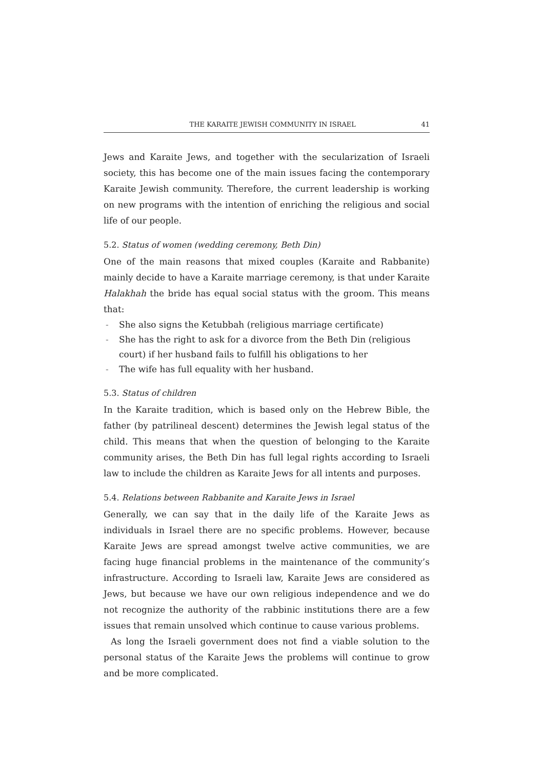THE KARAITE JEWISH COMMUNITY IN ISRAEL 41
Jews and Karaite Jews, and together with the secularization of Israeli society, this has become one of the main issues facing the contemporary Karaite Jewish community. Therefore, the current leadership is working on new programs with the intention of enriching the religious and social life of our people.
5.2. Status of women (wedding ceremony, Beth Din)
One of the main reasons that mixed couples (Karaite and Rabbanite) mainly decide to have a Karaite marriage ceremony, is that under Karaite Halakhah the bride has equal social status with the groom. This means that:
- She also signs the Ketubbah (religious marriage certificate)
- She has the right to ask for a divorce from the Beth Din (religious court) if her husband fails to fulfill his obligations to her
- The wife has full equality with her husband.
5.3. Status of children
In the Karaite tradition, which is based only on the Hebrew Bible, the father (by patrilineal descent) determines the Jewish legal status of the child. This means that when the question of belonging to the Karaite community arises, the Beth Din has full legal rights according to Israeli law to include the children as Karaite Jews for all intents and purposes.
5.4. Relations between Rabbanite and Karaite Jews in Israel
Generally, we can say that in the daily life of the Karaite Jews as individuals in Israel there are no specific problems. However, because Karaite Jews are spread amongst twelve active communities, we are facing huge financial problems in the maintenance of the community’s infrastructure. According to Israeli law, Karaite Jews are considered as Jews, but because we have our own religious independence and we do not recognize the authority of the rabbinic institutions there are a few issues that remain unsolved which continue to cause various problems.
As long the Israeli government does not find a viable solution to the personal status of the Karaite Jews the problems will continue to grow and be more complicated.